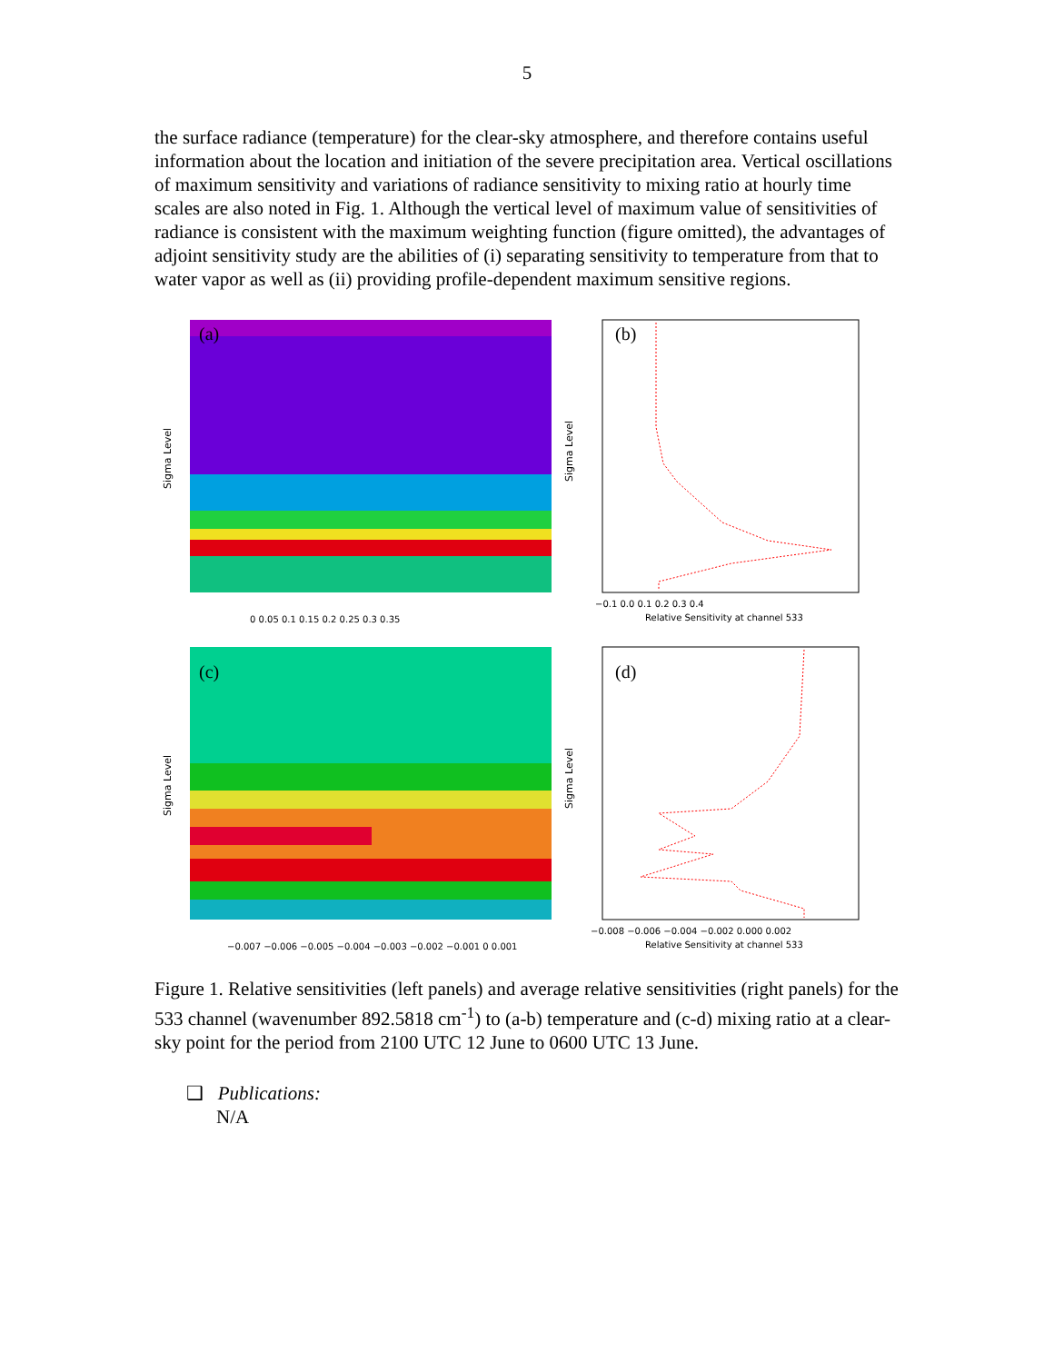5
the surface radiance (temperature) for the clear-sky atmosphere, and therefore contains useful information about the location and initiation of the severe precipitation area. Vertical oscillations of maximum sensitivity and variations of radiance sensitivity to mixing ratio at hourly time scales are also noted in Fig. 1. Although the vertical level of maximum value of sensitivities of radiance is consistent with the maximum weighting function (figure omitted), the advantages of adjoint sensitivity study are the abilities of (i) separating sensitivity to temperature from that to water vapor as well as (ii) providing profile-dependent maximum sensitive regions.
Sigma Level
(a)
0 0.05 0.1 0.15 0.2 0.25 0.3 0.35
Sigma Level
(b)
−0.1 0.0 0.1 0.2 0.3 0.4
Relative Sensitivity at channel 533
Sigma Level
(c)
−0.007 −0.006 −0.005 −0.004 −0.003 −0.002 −0.001 0 0.001
Sigma Level
(d)
−0.008 −0.006 −0.004 −0.002 0.000 0.002
Relative Sensitivity at channel 533
Figure 1. Relative sensitivities (left panels) and average relative sensitivities (right panels) for the 533 channel (wavenumber 892.5818 cm<sup>-1</sup>) to (a-b) temperature and (c-d) mixing ratio at a clear-sky point for the period from 2100 UTC 12 June to 0600 UTC 13 June.
❑ Publications:
N/A